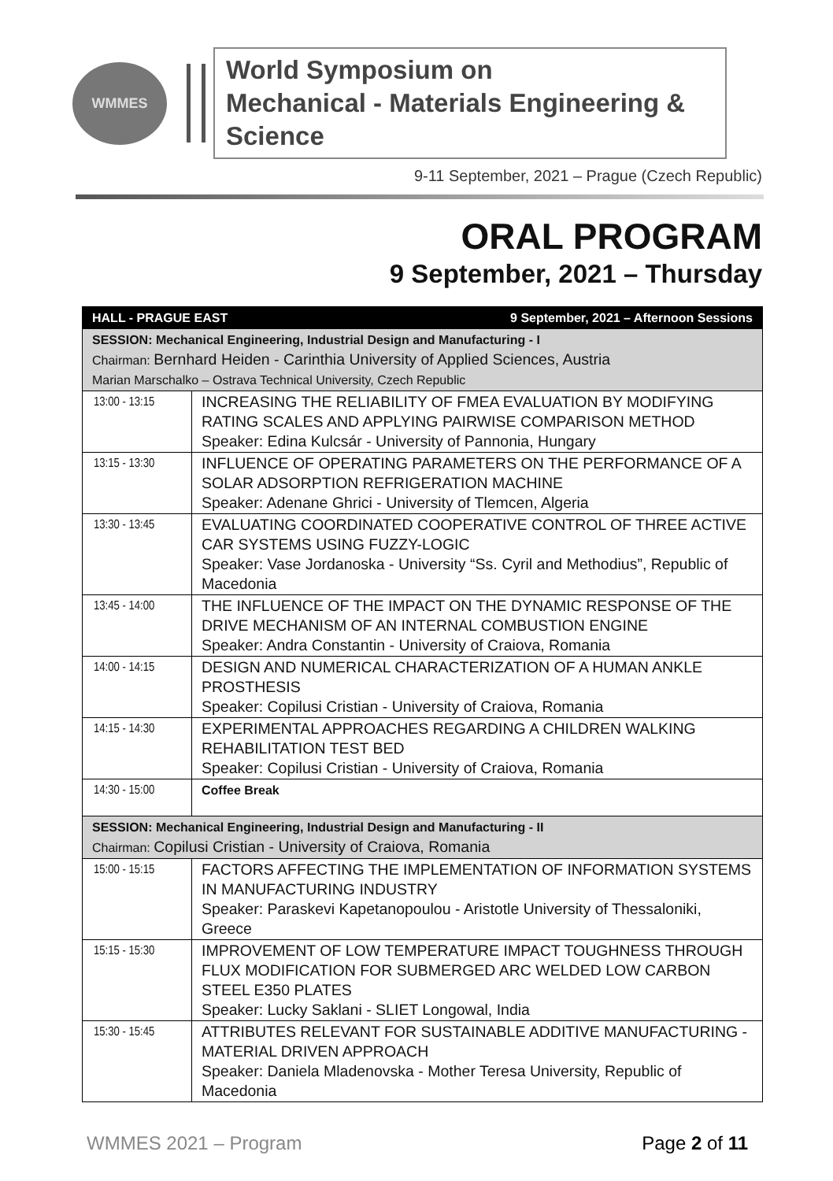WMMES
World Symposium on
Mechanical - Materials Engineering & Science
9-11 September, 2021 – Prague (Czech Republic)
ORAL PROGRAM
9 September, 2021 – Thursday
| HALL - PRAGUE EAST 9 September, 2021 – Afternoon Sessions | |
| SESSION: Mechanical Engineering, Industrial Design and Manufacturing - I Chairman: Bernhard Heiden - Carinthia University of Applied Sciences, Austria Marian Marschalko – Ostrava Technical University, Czech Republic | |
| 13:00 - 13:15 | INCREASING THE RELIABILITY OF FMEA EVALUATION BY MODIFYING RATING SCALES AND APPLYING PAIRWISE COMPARISON METHOD Speaker: Edina Kulcsár - University of Pannonia, Hungary |
| 13:15 - 13:30 | INFLUENCE OF OPERATING PARAMETERS ON THE PERFORMANCE OF A SOLAR ADSORPTION REFRIGERATION MACHINE Speaker: Adenane Ghrici - University of Tlemcen, Algeria |
| 13:30 - 13:45 | EVALUATING COORDINATED COOPERATIVE CONTROL OF THREE ACTIVE CAR SYSTEMS USING FUZZY-LOGIC Speaker: Vase Jordanoska - University “Ss. Cyril and Methodius”, Republic of Macedonia |
| 13:45 - 14:00 | THE INFLUENCE OF THE IMPACT ON THE DYNAMIC RESPONSE OF THE DRIVE MECHANISM OF AN INTERNAL COMBUSTION ENGINE Speaker: Andra Constantin - University of Craiova, Romania |
| 14:00 - 14:15 | DESIGN AND NUMERICAL CHARACTERIZATION OF A HUMAN ANKLE PROSTHESIS Speaker: Copilusi Cristian - University of Craiova, Romania |
| 14:15 - 14:30 | EXPERIMENTAL APPROACHES REGARDING A CHILDREN WALKING REHABILITATION TEST BED Speaker: Copilusi Cristian - University of Craiova, Romania |
| 14:30 - 15:00 | Coffee Break |
| SESSION: Mechanical Engineering, Industrial Design and Manufacturing - II Chairman: Copilusi Cristian - University of Craiova, Romania | |
| 15:00 - 15:15 | FACTORS AFFECTING THE IMPLEMENTATION OF INFORMATION SYSTEMS IN MANUFACTURING INDUSTRY Speaker: Paraskevi Kapetanopoulou - Aristotle University of Thessaloniki, Greece |
| 15:15 - 15:30 | IMPROVEMENT OF LOW TEMPERATURE IMPACT TOUGHNESS THROUGH FLUX MODIFICATION FOR SUBMERGED ARC WELDED LOW CARBON STEEL E350 PLATES Speaker: Lucky Saklani - SLIET Longowal, India |
| 15:30 - 15:45 | ATTRIBUTES RELEVANT FOR SUSTAINABLE ADDITIVE MANUFACTURING - MATERIAL DRIVEN APPROACH Speaker: Daniela Mladenovska - Mother Teresa University, Republic of Macedonia |
WMMES 2021 – Program Page 2 of 11